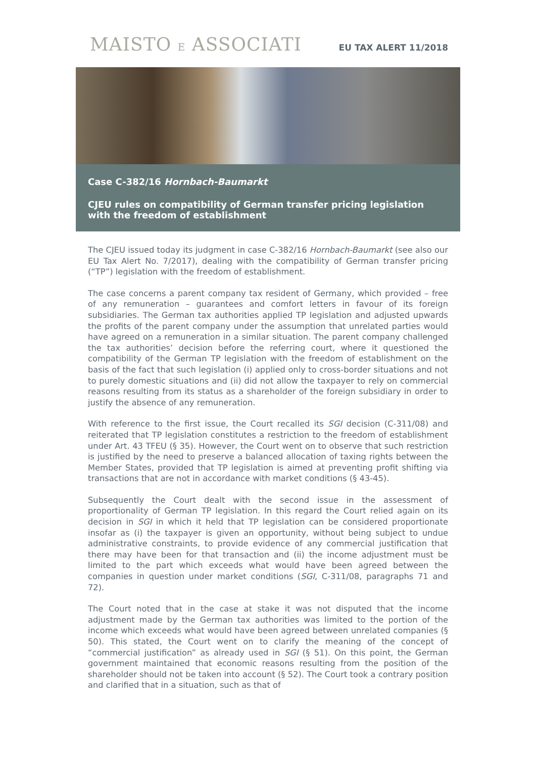MAISTO E ASSOCIATI
EU TAX ALERT 11/2018
Case C-382/16 Hornbach-Baumarkt
CJEU rules on compatibility of German transfer pricing legislation with the freedom of establishment
The CJEU issued today its judgment in case C-382/16 Hornbach-Baumarkt (see also our EU Tax Alert No. 7/2017), dealing with the compatibility of German transfer pricing (“TP”) legislation with the freedom of establishment.
The case concerns a parent company tax resident of Germany, which provided – free of any remuneration – guarantees and comfort letters in favour of its foreign subsidiaries. The German tax authorities applied TP legislation and adjusted upwards the profits of the parent company under the assumption that unrelated parties would have agreed on a remuneration in a similar situation. The parent company challenged the tax authorities’ decision before the referring court, where it questioned the compatibility of the German TP legislation with the freedom of establishment on the basis of the fact that such legislation (i) applied only to cross-border situations and not to purely domestic situations and (ii) did not allow the taxpayer to rely on commercial reasons resulting from its status as a shareholder of the foreign subsidiary in order to justify the absence of any remuneration.
With reference to the first issue, the Court recalled its SGI decision (C-311/08) and reiterated that TP legislation constitutes a restriction to the freedom of establishment under Art. 43 TFEU (§ 35). However, the Court went on to observe that such restriction is justified by the need to preserve a balanced allocation of taxing rights between the Member States, provided that TP legislation is aimed at preventing profit shifting via transactions that are not in accordance with market conditions (§ 43-45).
Subsequently the Court dealt with the second issue in the assessment of proportionality of German TP legislation. In this regard the Court relied again on its decision in SGI in which it held that TP legislation can be considered proportionate insofar as (i) the taxpayer is given an opportunity, without being subject to undue administrative constraints, to provide evidence of any commercial justification that there may have been for that transaction and (ii) the income adjustment must be limited to the part which exceeds what would have been agreed between the companies in question under market conditions (SGI, C-311/08, paragraphs 71 and 72).
The Court noted that in the case at stake it was not disputed that the income adjustment made by the German tax authorities was limited to the portion of the income which exceeds what would have been agreed between unrelated companies (§ 50). This stated, the Court went on to clarify the meaning of the concept of “commercial justification” as already used in SGI (§ 51). On this point, the German government maintained that economic reasons resulting from the position of the shareholder should not be taken into account (§ 52). The Court took a contrary position and clarified that in a situation, such as that of